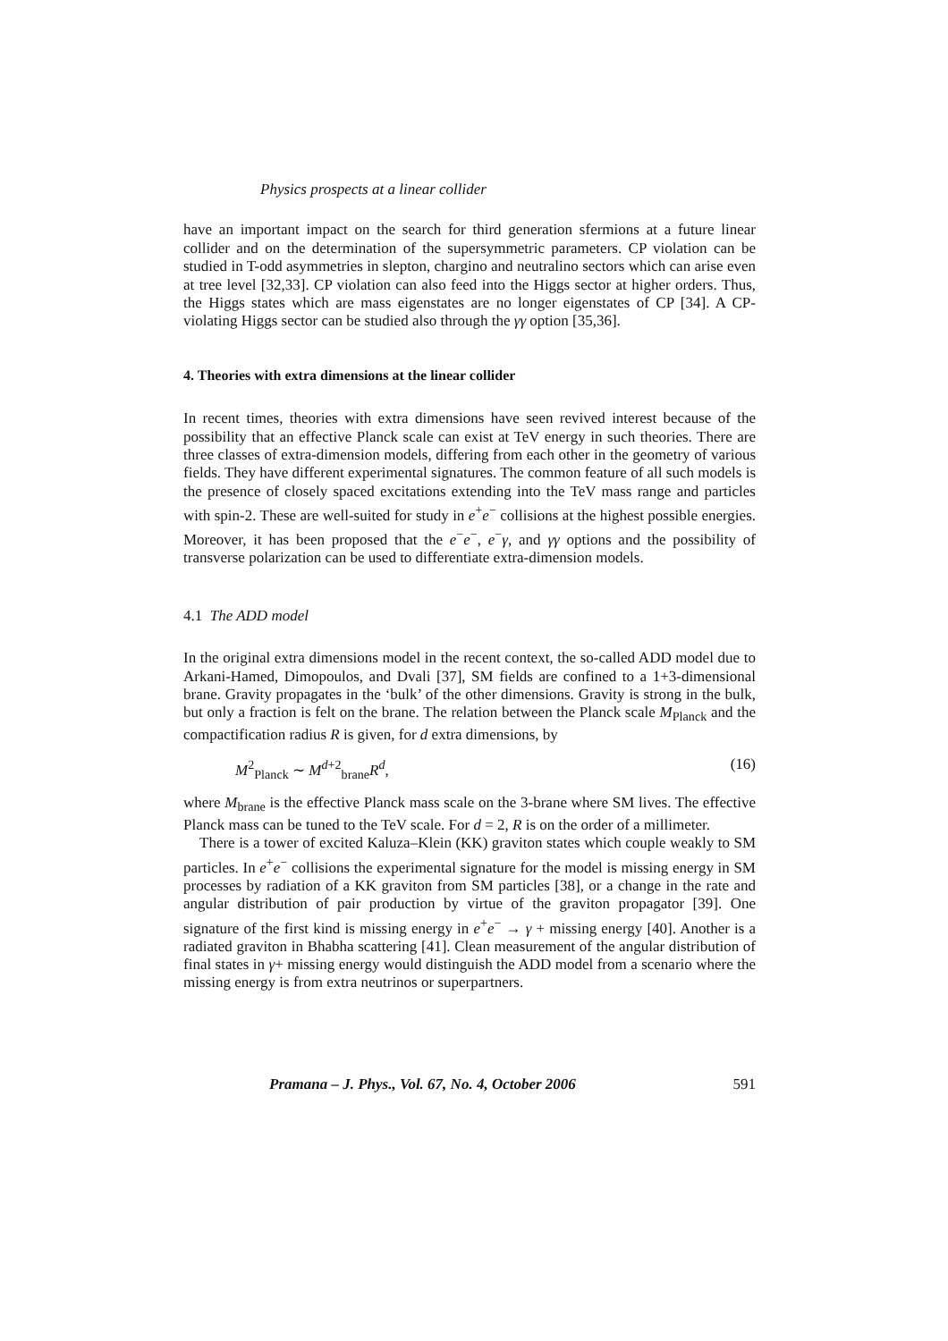Physics prospects at a linear collider
have an important impact on the search for third generation sfermions at a future linear collider and on the determination of the supersymmetric parameters. CP violation can be studied in T-odd asymmetries in slepton, chargino and neutralino sectors which can arise even at tree level [32,33]. CP violation can also feed into the Higgs sector at higher orders. Thus, the Higgs states which are mass eigenstates are no longer eigenstates of CP [34]. A CP-violating Higgs sector can be studied also through the γγ option [35,36].
4. Theories with extra dimensions at the linear collider
In recent times, theories with extra dimensions have seen revived interest because of the possibility that an effective Planck scale can exist at TeV energy in such theories. There are three classes of extra-dimension models, differing from each other in the geometry of various fields. They have different experimental signatures. The common feature of all such models is the presence of closely spaced excitations extending into the TeV mass range and particles with spin-2. These are well-suited for study in e<sup>+</sup>e<sup>−</sup> collisions at the highest possible energies. Moreover, it has been proposed that the e<sup>−</sup>e<sup>−</sup>, e<sup>−</sup>γ, and γγ options and the possibility of transverse polarization can be used to differentiate extra-dimension models.
4.1 The ADD model
In the original extra dimensions model in the recent context, the so-called ADD model due to Arkani-Hamed, Dimopoulos, and Dvali [37], SM fields are confined to a 1+3-dimensional brane. Gravity propagates in the ‘bulk’ of the other dimensions. Gravity is strong in the bulk, but only a fraction is felt on the brane. The relation between the Planck scale M<sub>Planck</sub> and the compactification radius R is given, for d extra dimensions, by
M<sup>2</sup><sub>Planck</sub> ∼ M<sup>d+2</sup><sub>brane</sub>R<sup>d</sup>, (16)
where M<sub>brane</sub> is the effective Planck mass scale on the 3-brane where SM lives. The effective Planck mass can be tuned to the TeV scale. For d = 2, R is on the order of a millimeter.
There is a tower of excited Kaluza–Klein (KK) graviton states which couple weakly to SM particles. In e<sup>+</sup>e<sup>−</sup> collisions the experimental signature for the model is missing energy in SM processes by radiation of a KK graviton from SM particles [38], or a change in the rate and angular distribution of pair production by virtue of the graviton propagator [39]. One signature of the first kind is missing energy in e<sup>+</sup>e<sup>−</sup> → γ + missing energy [40]. Another is a radiated graviton in Bhabha scattering [41]. Clean measurement of the angular distribution of final states in γ+ missing energy would distinguish the ADD model from a scenario where the missing energy is from extra neutrinos or superpartners.
Pramana – J. Phys., Vol. 67, No. 4, October 2006 591